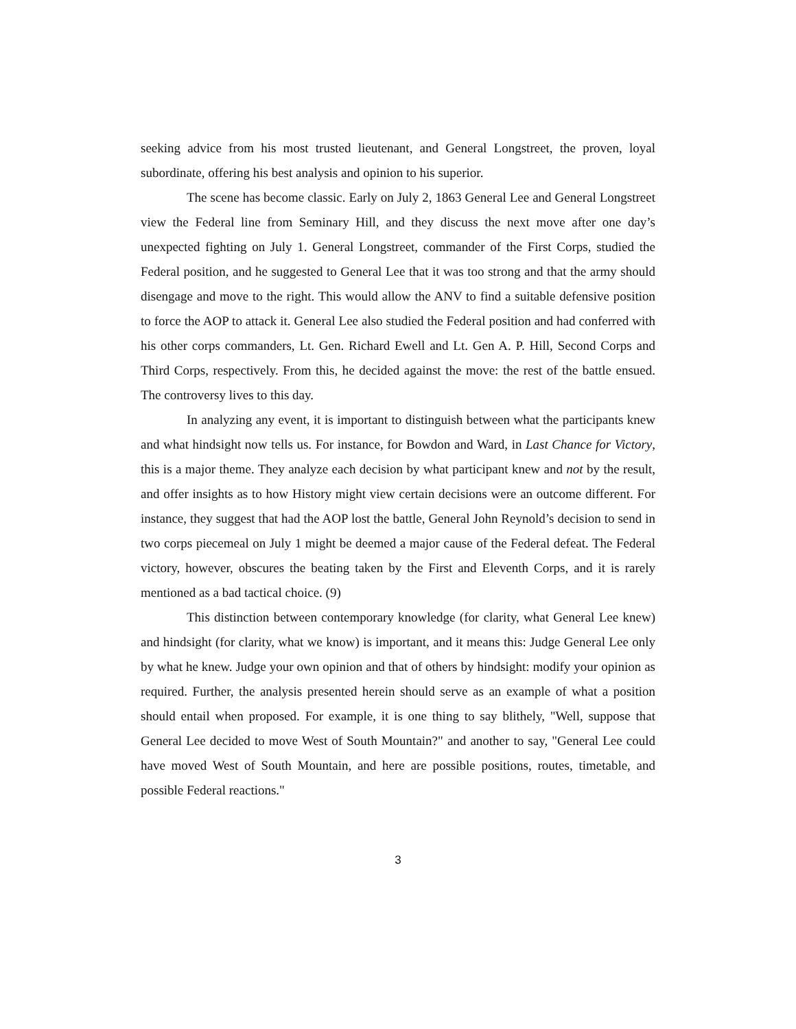seeking advice from his most trusted lieutenant, and General Longstreet, the proven, loyal subordinate, offering his best analysis and opinion to his superior.
The scene has become classic. Early on July 2, 1863 General Lee and General Longstreet view the Federal line from Seminary Hill, and they discuss the next move after one day’s unexpected fighting on July 1. General Longstreet, commander of the First Corps, studied the Federal position, and he suggested to General Lee that it was too strong and that the army should disengage and move to the right. This would allow the ANV to find a suitable defensive position to force the AOP to attack it. General Lee also studied the Federal position and had conferred with his other corps commanders, Lt. Gen. Richard Ewell and Lt. Gen A. P. Hill, Second Corps and Third Corps, respectively. From this, he decided against the move: the rest of the battle ensued. The controversy lives to this day.
In analyzing any event, it is important to distinguish between what the participants knew and what hindsight now tells us. For instance, for Bowdon and Ward, in Last Chance for Victory, this is a major theme. They analyze each decision by what participant knew and not by the result, and offer insights as to how History might view certain decisions were an outcome different. For instance, they suggest that had the AOP lost the battle, General John Reynold’s decision to send in two corps piecemeal on July 1 might be deemed a major cause of the Federal defeat. The Federal victory, however, obscures the beating taken by the First and Eleventh Corps, and it is rarely mentioned as a bad tactical choice. (9)
This distinction between contemporary knowledge (for clarity, what General Lee knew) and hindsight (for clarity, what we know) is important, and it means this: Judge General Lee only by what he knew. Judge your own opinion and that of others by hindsight: modify your opinion as required. Further, the analysis presented herein should serve as an example of what a position should entail when proposed. For example, it is one thing to say blithely, "Well, suppose that General Lee decided to move West of South Mountain?" and another to say, "General Lee could have moved West of South Mountain, and here are possible positions, routes, timetable, and possible Federal reactions."
3